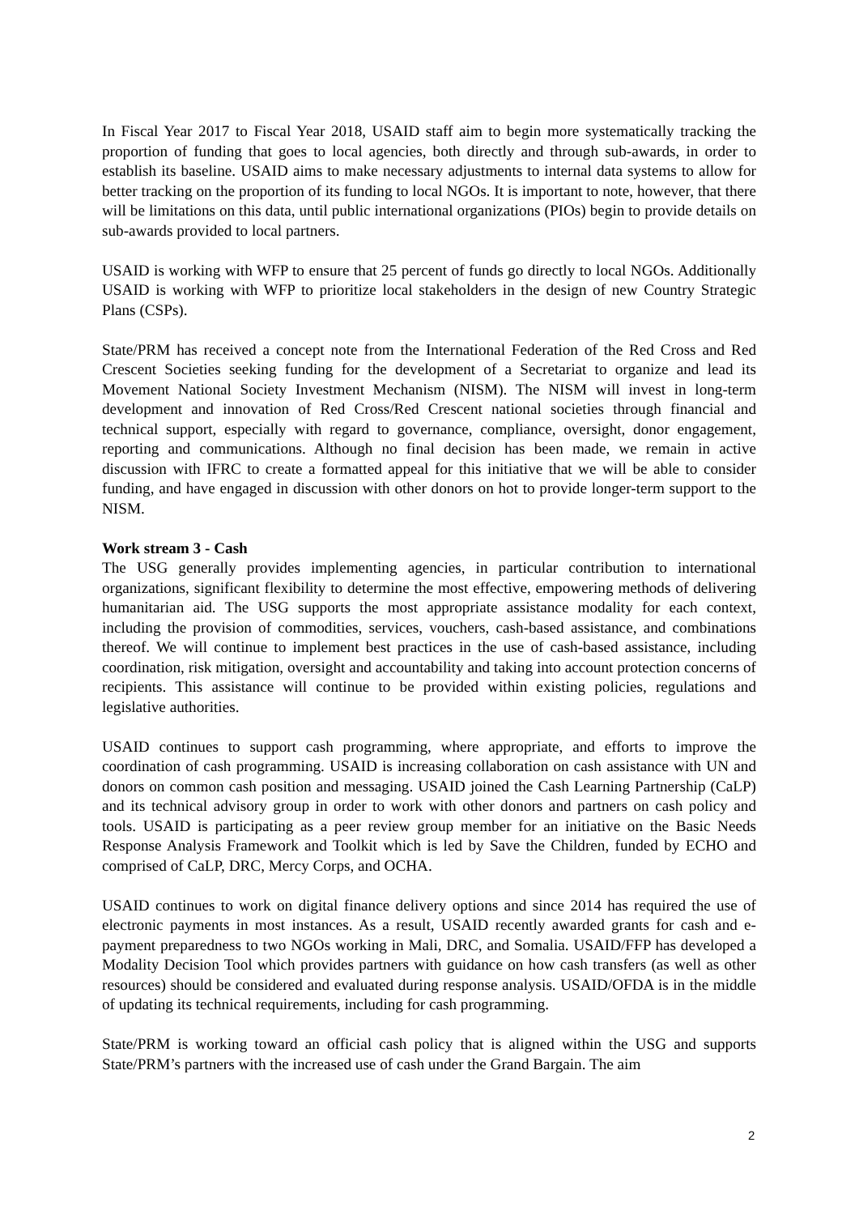In Fiscal Year 2017 to Fiscal Year 2018, USAID staff aim to begin more systematically tracking the proportion of funding that goes to local agencies, both directly and through sub-awards, in order to establish its baseline. USAID aims to make necessary adjustments to internal data systems to allow for better tracking on the proportion of its funding to local NGOs. It is important to note, however, that there will be limitations on this data, until public international organizations (PIOs) begin to provide details on sub-awards provided to local partners.
USAID is working with WFP to ensure that 25 percent of funds go directly to local NGOs. Additionally USAID is working with WFP to prioritize local stakeholders in the design of new Country Strategic Plans (CSPs).
State/PRM has received a concept note from the International Federation of the Red Cross and Red Crescent Societies seeking funding for the development of a Secretariat to organize and lead its Movement National Society Investment Mechanism (NISM). The NISM will invest in long-term development and innovation of Red Cross/Red Crescent national societies through financial and technical support, especially with regard to governance, compliance, oversight, donor engagement, reporting and communications. Although no final decision has been made, we remain in active discussion with IFRC to create a formatted appeal for this initiative that we will be able to consider funding, and have engaged in discussion with other donors on hot to provide longer-term support to the NISM.
Work stream 3 - Cash
The USG generally provides implementing agencies, in particular contribution to international organizations, significant flexibility to determine the most effective, empowering methods of delivering humanitarian aid. The USG supports the most appropriate assistance modality for each context, including the provision of commodities, services, vouchers, cash-based assistance, and combinations thereof. We will continue to implement best practices in the use of cash-based assistance, including coordination, risk mitigation, oversight and accountability and taking into account protection concerns of recipients. This assistance will continue to be provided within existing policies, regulations and legislative authorities.
USAID continues to support cash programming, where appropriate, and efforts to improve the coordination of cash programming. USAID is increasing collaboration on cash assistance with UN and donors on common cash position and messaging. USAID joined the Cash Learning Partnership (CaLP) and its technical advisory group in order to work with other donors and partners on cash policy and tools. USAID is participating as a peer review group member for an initiative on the Basic Needs Response Analysis Framework and Toolkit which is led by Save the Children, funded by ECHO and comprised of CaLP, DRC, Mercy Corps, and OCHA.
USAID continues to work on digital finance delivery options and since 2014 has required the use of electronic payments in most instances. As a result, USAID recently awarded grants for cash and e-payment preparedness to two NGOs working in Mali, DRC, and Somalia. USAID/FFP has developed a Modality Decision Tool which provides partners with guidance on how cash transfers (as well as other resources) should be considered and evaluated during response analysis. USAID/OFDA is in the middle of updating its technical requirements, including for cash programming.
State/PRM is working toward an official cash policy that is aligned within the USG and supports State/PRM’s partners with the increased use of cash under the Grand Bargain. The aim
2